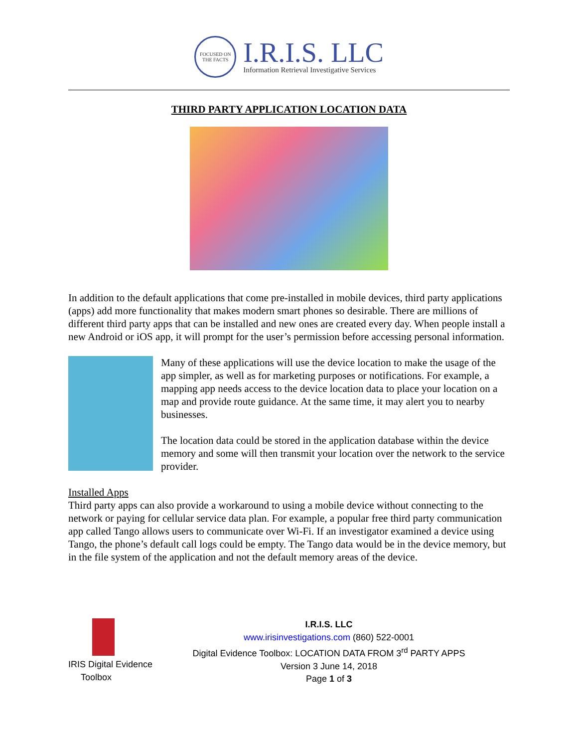FOCUSED ON THE FACTS
I.R.I.S. LLC
Information Retrieval Investigative Services
THIRD PARTY APPLICATION LOCATION DATA
In addition to the default applications that come pre-installed in mobile devices, third party applications (apps) add more functionality that makes modern smart phones so desirable. There are millions of different third party apps that can be installed and new ones are created every day. When people install a new Android or iOS app, it will prompt for the user’s permission before accessing personal information.
Many of these applications will use the device location to make the usage of the app simpler, as well as for marketing purposes or notifications. For example, a mapping app needs access to the device location data to place your location on a map and provide route guidance. At the same time, it may alert you to nearby businesses.
The location data could be stored in the application database within the device memory and some will then transmit your location over the network to the service provider.
Installed Apps
Third party apps can also provide a workaround to using a mobile device without connecting to the network or paying for cellular service data plan. For example, a popular free third party communication app called Tango allows users to communicate over Wi-Fi. If an investigator examined a device using Tango, the phone’s default call logs could be empty. The Tango data would be in the device memory, but in the file system of the application and not the default memory areas of the device.
IRIS Digital Evidence
Toolbox
I.R.I.S. LLC
www.irisinvestigations.com (860) 522-0001
Digital Evidence Toolbox: LOCATION DATA FROM 3<sup>rd</sup> PARTY APPS
Version 3 June 14, 2018
Page 1 of 3